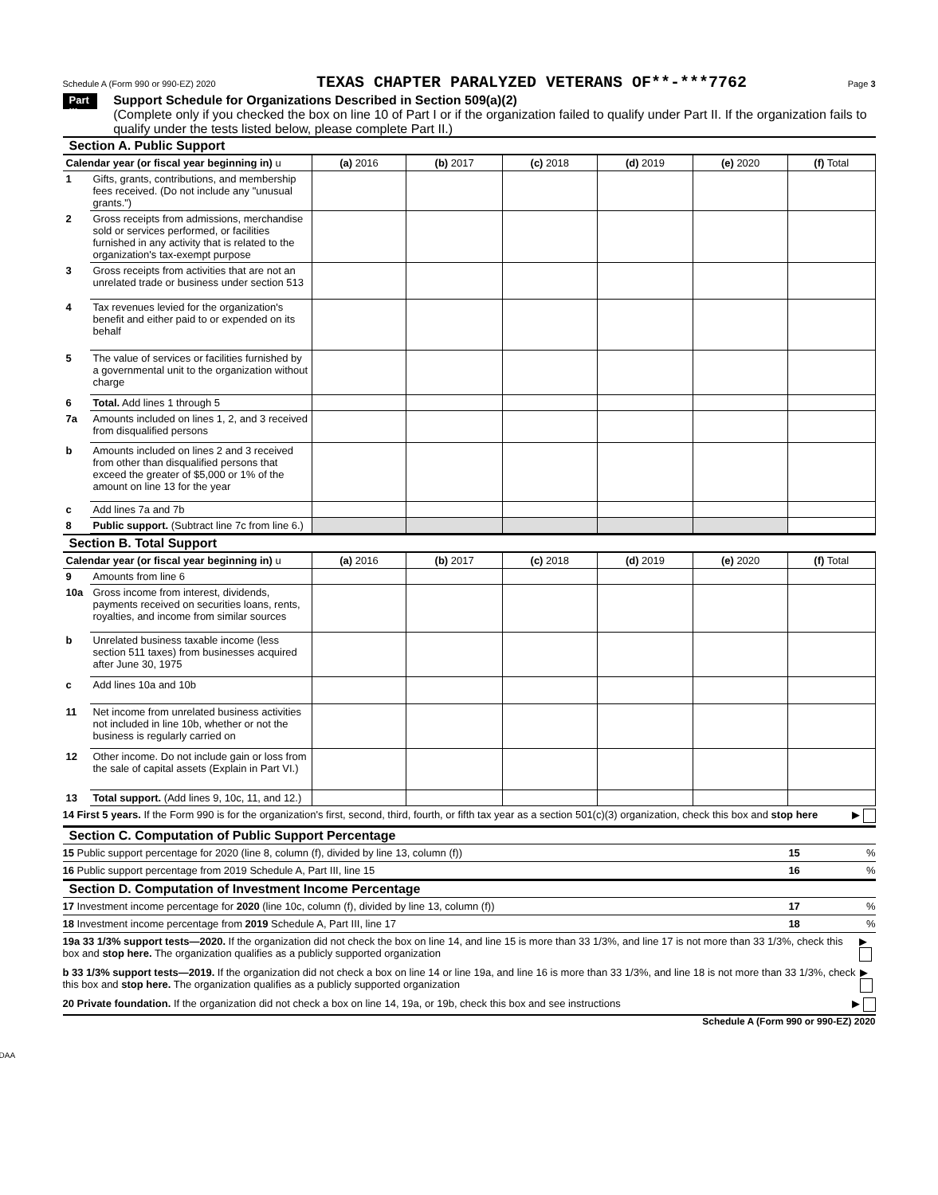Schedule A (Form 990 or 990-EZ) 2020 TEXAS CHAPTER PARALYZED VETERANS OF**-***7762 Page 3
Part III
Support Schedule for Organizations Described in Section 509(a)(2)
(Complete only if you checked the box on line 10 of Part I or if the organization failed to qualify under Part II. If the organization fails to qualify under the tests listed below, please complete Part II.)
Section A. Public Support
| Calendar year (or fiscal year beginning in) u | | (a) 2016 | (b) 2017 | (c) 2018 | (d) 2019 | (e) 2020 | (f) Total |
| 1 | Gifts, grants, contributions, and membership fees received. (Do not include any "unusual grants.") | | | | | | |
| 2 | Gross receipts from admissions, merchandise sold or services performed, or facilities furnished in any activity that is related to the organization's tax-exempt purpose | | | | | | |
| 3 | Gross receipts from activities that are not an unrelated trade or business under section 513 | | | | | | |
| 4 | Tax revenues levied for the organization's benefit and either paid to or expended on its behalf | | | | | | |
| 5 | The value of services or facilities furnished by a governmental unit to the organization without charge | | | | | | |
| 6 | Total. Add lines 1 through 5 | | | | | | |
| 7a | Amounts included on lines 1, 2, and 3 received from disqualified persons | | | | | | |
| b | Amounts included on lines 2 and 3 received from other than disqualified persons that exceed the greater of $5,000 or 1% of the amount on line 13 for the year | | | | | | |
| c | Add lines 7a and 7b | | | | | | |
| 8 | Public support. (Subtract line 7c from line 6.) | | | | | | |
Section B. Total Support
| Calendar year (or fiscal year beginning in) u | | (a) 2016 | (b) 2017 | (c) 2018 | (d) 2019 | (e) 2020 | (f) Total |
| 9 | Amounts from line 6 | | | | | | |
| 10a | Gross income from interest, dividends, payments received on securities loans, rents, royalties, and income from similar sources | | | | | | |
| b | Unrelated business taxable income (less section 511 taxes) from businesses acquired after June 30, 1975 | | | | | | |
| c | Add lines 10a and 10b | | | | | | |
| 11 | Net income from unrelated business activities not included in line 10b, whether or not the business is regularly carried on | | | | | | |
| 12 | Other income. Do not include gain or loss from the sale of capital assets (Explain in Part VI.) | | | | | | |
| 13 | Total support. (Add lines 9, 10c, 11, and 12.) | | | | | | |
14 First 5 years. If the Form 990 is for the organization's first, second, third, fourth, or fifth tax year as a section 501(c)(3) organization, check this box and stop here ▶
Section C. Computation of Public Support Percentage
15 Public support percentage for 2020 (line 8, column (f), divided by line 13, column (f)) 15 %
16 Public support percentage from 2019 Schedule A, Part III, line 15 16 %
Section D. Computation of Investment Income Percentage
17 Investment income percentage for 2020 (line 10c, column (f), divided by line 13, column (f)) 17 %
18 Investment income percentage from 2019 Schedule A, Part III, line 17 18 %
19a 33 1/3% support tests—2020. If the organization did not check the box on line 14, and line 15 is more than 33 1/3%, and line 17 is not more than 33 1/3%, check this box and stop here. The organization qualifies as a publicly supported organization ▶
b 33 1/3% support tests—2019. If the organization did not check a box on line 14 or line 19a, and line 16 is more than 33 1/3%, and line 18 is not more than 33 1/3%, check this box and stop here. The organization qualifies as a publicly supported organization ▶
20 Private foundation. If the organization did not check a box on line 14, 19a, or 19b, check this box and see instructions ▶
Schedule A (Form 990 or 990-EZ) 2020
DAA